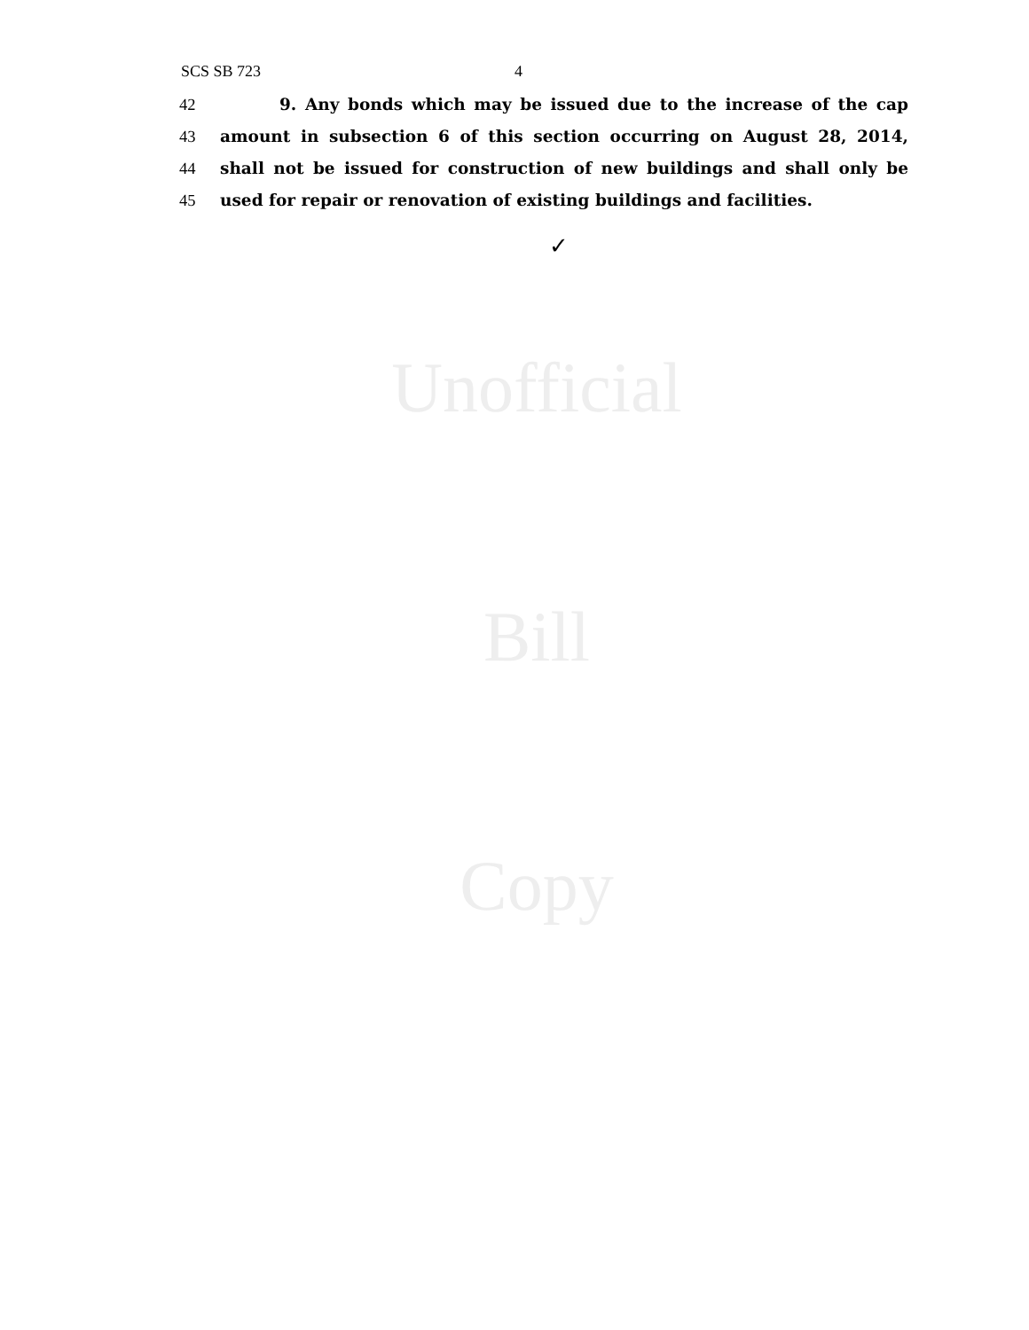SCS SB 723 4
42 9. Any bonds which may be issued due to the increase of the cap
43 amount in subsection 6 of this section occurring on August 28, 2014,
44 shall not be issued for construction of new buildings and shall only be
45 used for repair or renovation of existing buildings and facilities.
✓
Unofficial
Bill
Copy